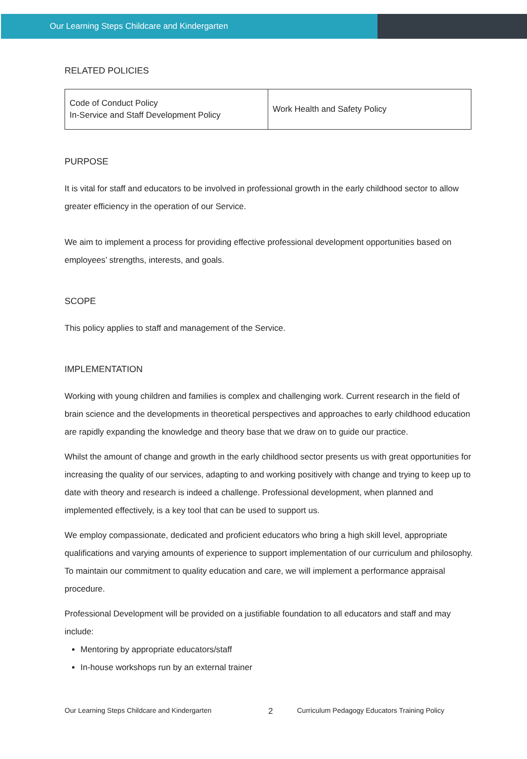Our Learning Steps Childcare and Kindergarten
RELATED POLICIES
| Code of Conduct Policy In-Service and Staff Development Policy | Work Health and Safety Policy |
PURPOSE
It is vital for staff and educators to be involved in professional growth in the early childhood sector to allow greater efficiency in the operation of our Service.
We aim to implement a process for providing effective professional development opportunities based on employees’ strengths, interests, and goals.
SCOPE
This policy applies to staff and management of the Service.
IMPLEMENTATION
Working with young children and families is complex and challenging work. Current research in the field of brain science and the developments in theoretical perspectives and approaches to early childhood education are rapidly expanding the knowledge and theory base that we draw on to guide our practice.
Whilst the amount of change and growth in the early childhood sector presents us with great opportunities for increasing the quality of our services, adapting to and working positively with change and trying to keep up to date with theory and research is indeed a challenge. Professional development, when planned and implemented effectively, is a key tool that can be used to support us.
We employ compassionate, dedicated and proficient educators who bring a high skill level, appropriate qualifications and varying amounts of experience to support implementation of our curriculum and philosophy. To maintain our commitment to quality education and care, we will implement a performance appraisal procedure.
Professional Development will be provided on a justifiable foundation to all educators and staff and may include:
Mentoring by appropriate educators/staff
In-house workshops run by an external trainer
Our Learning Steps Childcare and Kindergarten 2 Curriculum Pedagogy Educators Training Policy